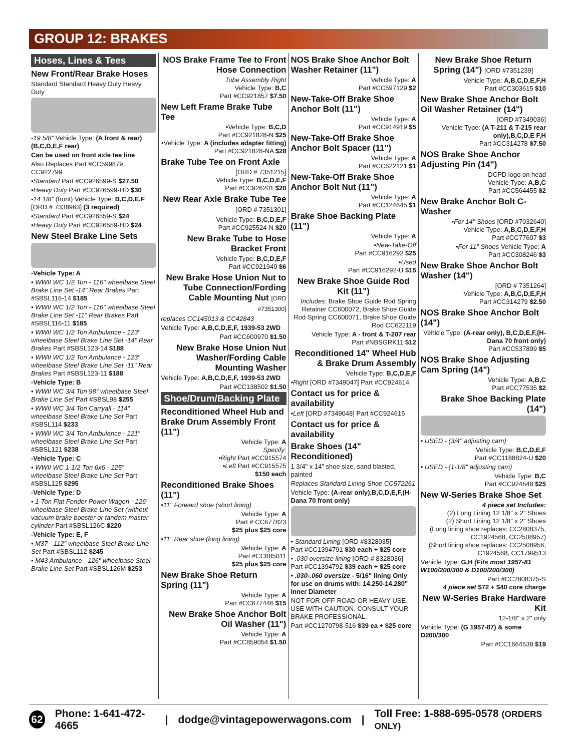GROUP 12: BRAKES
Hoses, Lines & Tees
New Front/Rear Brake Hoses
Standard Standard Heavy Duty Heavy Duty
-19 5/8" Vehicle Type: (A front & rear) (B,C,D,E,F rear)
Can be used on front axle tee line
Also Replaces Part #CC599879, CC922799
•Standard Part #CC926599-S $27.50
•Heavy Duty Part #CC926599-HD $30
-14 1/8" (front) Vehicle Type: B,C,D,E,F [ORD # 7338963] (3 required)
•Standard Part #CC926559-S $24
•Heavy Duty Part #CC926559-HD $24
New Steel Brake Line Sets
-Vehicle Type: A
• WWII WC 1/2 Ton - 116" wheelbase Steel Brake Line Set -14" Rear Brakes Part #SBSL116-14 $185
• WWII WC 1/2 Ton - 116" wheelbase Steel Brake Line Set -11" Rear Brakes Part #SBSL116-11 $185
• WWII WC 1/2 Ton Ambulance - 123" wheelbase Steel Brake Line Set -14" Rear Brakes Part #SBSL123-14 $188
• WWII WC 1/2 Ton Ambulance - 123" wheelbase Steel Brake Line Set -11" Rear Brakes Part #SBSL123-11 $188
-Vehicle Type: B
• WWII WC 3/4 Ton 98" wheelbase Steel Brake Line Set Part #SBSL98 $255
• WWII WC 3/4 Ton Carryall - 114" wheelbase Steel Brake Line Set Part #SBSL114 $233
• WWII WC 3/4 Ton Ambulance - 121" wheelbase Steel Brake Line Set Part #SBSL121 $238
-Vehicle Type: C
• WWII WC 1-1/2 Ton 6x6 - 125" wheelbase Steel Brake Line Set Part #SBSL125 $295
-Vehicle Type: D
• 1-Ton Flat Fender Power Wagon - 126" wheelbase Steel Brake Line Set (without vacuum brake booster or tandem master cylinder Part #SBSL126C $220
-Vehicle Type: E, F
• M37 - 112" wheelbase Steel Brake Line Set Part #SBSL112 $245
• M43 Ambulance - 126" wheelbase Steel Brake Line Set Part #SBSL126M $253
NOS Brake Frame Tee to Front Hose Connection
Tube Assembly Right
Vehicle Type: B,C
Part #CC921857 $7.50
New Left Frame Brake Tube Tee
•Vehicle Type: B,C,D
Part #CC921828-N $25
•Vehicle Type: A (includes adapter fitting) Part #CC921828-NA $28
Brake Tube Tee on Front Axle
[ORD # 7351215]
Vehicle Type: B,C,D,E,F
Part #CC926201 $20
New Rear Axle Brake Tube Tee [ORD # 7351301]
Vehicle Type: B,C,D,E,F
Part #CC925524-N $20
New Brake Tube to Hose Bracket Front
Vehicle Type: B,C,D,E,F
Part #CC921949 $6
New Brake Hose Union Nut to Tube Connection/Fording Cable Mounting Nut [ORD #7351300]
replaces CC145013 & CC42843
Vehicle Type: A,B,C,D,E,F, 1939-53 2WD
Part #CC600970 $1.50
New Brake Hose Union Nut Washer/Fording Cable Mounting Washer
Vehicle Type: A,B,C,D,E,F, 1939-53 2WD
Part #CC138502 $1.50
Shoe/Drum/Backing Plate
Reconditioned Wheel Hub and Brake Drum Assembly Front (11")
Vehicle Type: A
Specify:
•Right Part #CC915574
•Left Part #CC915575
$150 each
Reconditioned Brake Shoes (11")
•11" Forward shoe (short lining)
Vehicle Type: A
Part # CC677823
$25 plus $25 core
•11" Rear shoe (long lining)
Vehicle Type: A
Part #CC685011
$25 plus $25 core
New Brake Shoe Return Spring (11")
Vehicle Type: A
Part #CC677446 $15
New Brake Shoe Anchor Bolt Oil Washer (11")
Vehicle Type: A
Part #CC859054 $1.50
NOS Brake Shoe Anchor Bolt Washer Retainer (11")
Vehicle Type: A
Part #CC597129 $2
New-Take-Off Brake Shoe Anchor Bolt (11")
Vehicle Type: A
Part #CC914919 $5
New-Take-Off Brake Shoe Anchor Bolt Spacer (11")
Vehicle Type: A
Part #CC622121 $1
New-Take-Off Brake Shoe Anchor Bolt Nut (11")
Vehicle Type: A
Part #CC124645 $1
Brake Shoe Backing Plate (11")
Vehicle Type: A
•New-Take-Off
Part #CC916292 $25
•Used
Part #CC916292-U $15
New Brake Shoe Guide Rod Kit (11")
Includes: Brake Shoe Guide Rod Spring Retainer CC600072, Brake Shoe Guide Rod Spring CC600071, Brake Shoe Guide Rod CC622119
Vehicle Type: A - front & T-207 rear
Part #NBSGRK11 $12
Reconditioned 14" Wheel Hub & Brake Drum Assembly
Vehicle Type: B,C,D,E,F
•Right [ORD #7349047] Part #CC924614
Contact us for price & availability
•Left [ORD #7349048] Part #CC924615
Contact us for price & availability
Brake Shoes (14" Reconditioned)
1 3/4" x 14" shoe size, sand blasted, painted
Replaces Standard Lining Shoe CC572261
Vehicle Type: (A-rear only),B,C,D,E,F,(H-Dana 70 front only)
• Standard Lining [ORD #8328035]
Part #CC1394791 $30 each + $25 core
• .030 oversize lining [ORD # 8328036]
Part #CC1394792 $39 each + $25 core
• .030-.060 oversize - 5/16" lining Only for use on drums with: 14.250-14.280" Inner Diameter
NOT FOR OFF-ROAD OR HEAVY USE. USE WITH CAUTION. CONSULT YOUR BRAKE PROFESSIONAL.
Part #CC1270798-516 $39 ea + $25 core
New Brake Shoe Return Spring (14") [ORD #7351239]
Vehicle Type: A,B,C,D,E,F,H
Part #CC303615 $10
New Brake Shoe Anchor Bolt Oil Washer Retainer (14")
[ORD #7349036]
Vehicle Type: (A T-211 & T-215 rear only),B,C,D,E F,H
Part #CC314278 $7.50
NOS Brake Shoe Anchor Adjusting Pin (14")
DCPD logo on head
Vehicle Type: A,B,C
Part #CC564455 $2
New Brake Anchor Bolt C-Washer
•For 14" Shoes [ORD #7032640]
Vehicle Type: A,B,C,D,E,F,H
Part #CC77607 $3
•For 11" Shoes Vehicle Type: A
Part #CC308246 $3
New Brake Shoe Anchor Bolt Washer (14")
[ORD # 7351264]
Vehicle Type: A,B,C,D,E,F,H
Part #CC314279 $2.50
NOS Brake Shoe Anchor Bolt (14")
Vehicle Type: (A-rear only), B,C,D,E,F,(H-Dana 70 front only)
Part #CC537899 $5
NOS Brake Shoe Adjusting Cam Spring (14")
Vehicle Type: A,B,C
Part #CC77535 $2
Brake Shoe Backing Plate (14")
• USED - (3/4" adjusting cam)
Vehicle Type: B,C,D,E,F
Part #CC1188824-U $20
• USED - (1-1/8" adjusting cam)
Vehicle Type: B,C
Part #CC924648 $25
New W-Series Brake Shoe Set
4 piece set Includes:
(2) Long Lining 12 1/8" x 2" Shoes
(2) Short Lining 12 1/8" x 2" Shoes
(Long lining shoe replaces: CC2808375, CC1924568, CC2508957)
(Short lining shoe replaces: CC2508956, C1924568, CC1799513
Vehicle Type: G,H (Fits most 1957-81 W100/200/300 & D100/200/300)
Part #CC2808375-S
4 piece set $72 + $40 core charge
New W-Series Brake Hardware Kit
12-1/8" x 2" only
Vehicle Type: (G 1957-87) & some D200/300
Part #CC1664538 $19
62 Phone: 1-641-472-4665 | dodge@vintagepowerwagons.com | Toll Free: 1-888-695-0578 (ORDERS ONLY)